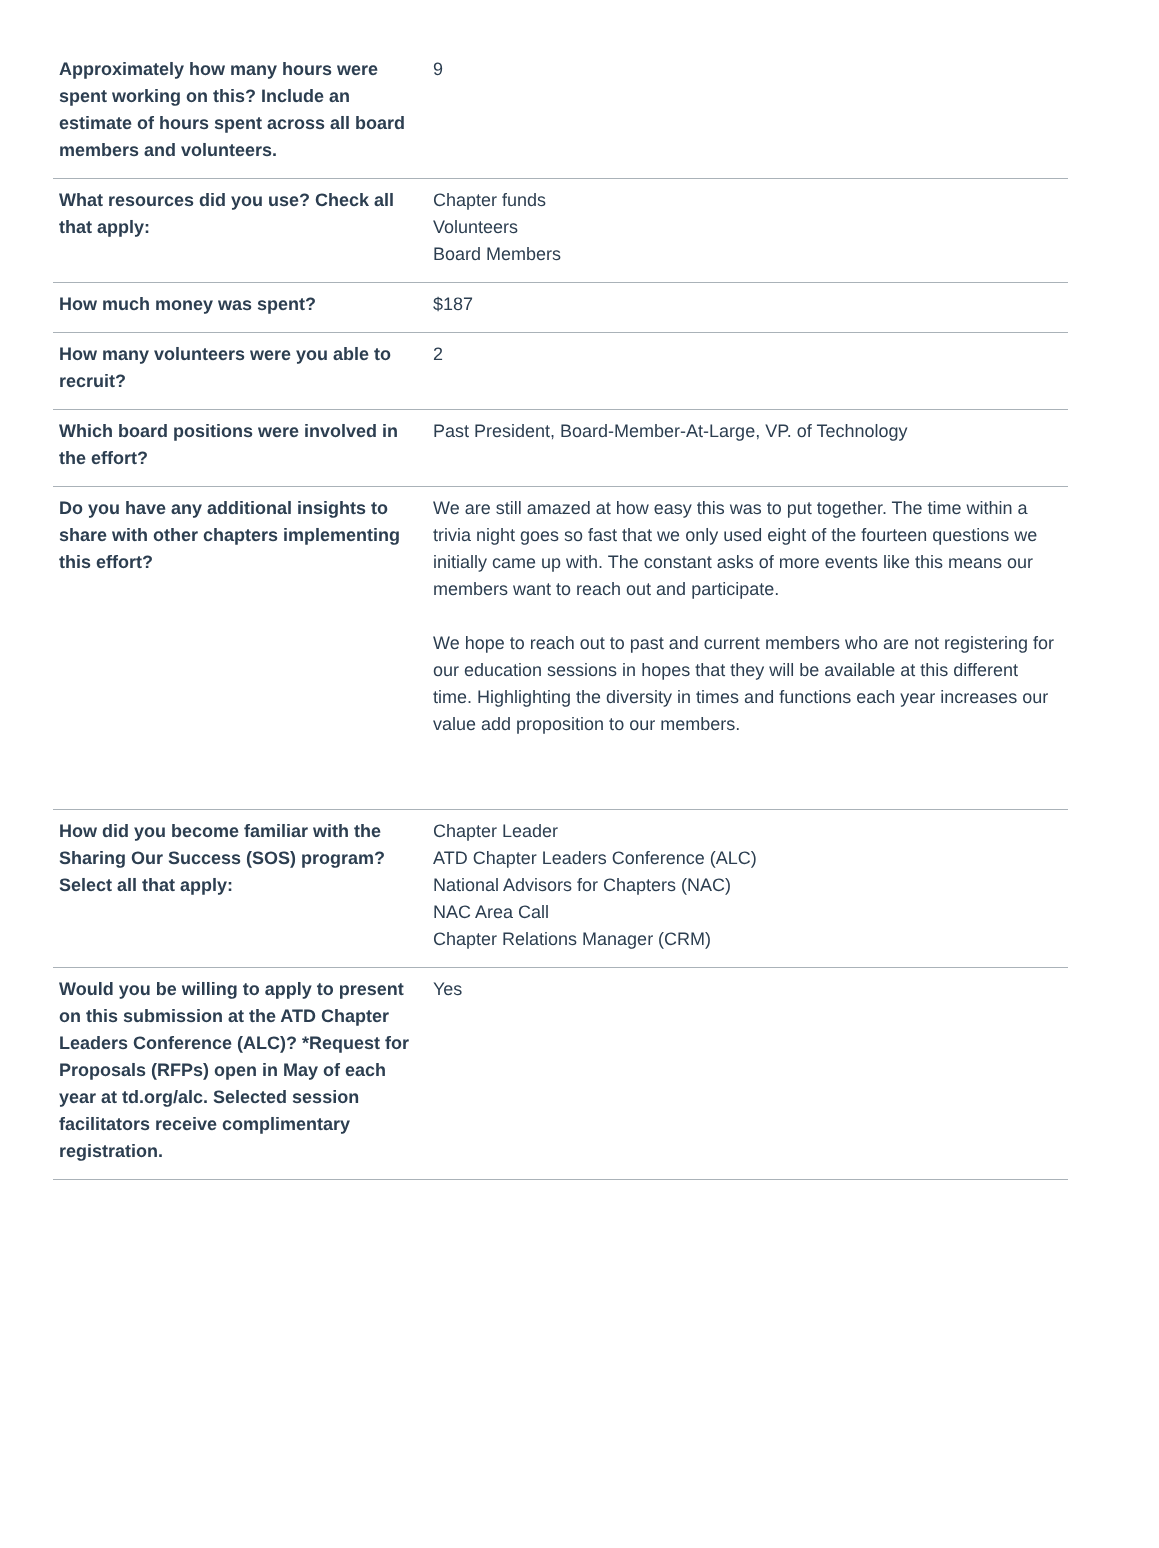| Approximately how many hours were spent working on this? Include an estimate of hours spent across all board members and volunteers. | 9 |
| What resources did you use? Check all that apply: | Chapter funds Volunteers Board Members |
| How much money was spent? | $187 |
| How many volunteers were you able to recruit? | 2 |
| Which board positions were involved in the effort? | Past President, Board-Member-At-Large, VP. of Technology |
| Do you have any additional insights to share with other chapters implementing this effort? | We are still amazed at how easy this was to put together. The time within a trivia night goes so fast that we only used eight of the fourteen questions we initially came up with. The constant asks of more events like this means our members want to reach out and participate. We hope to reach out to past and current members who are not registering for our education sessions in hopes that they will be available at this different time. Highlighting the diversity in times and functions each year increases our value add proposition to our members. |
| How did you become familiar with the Sharing Our Success (SOS) program? Select all that apply: | Chapter Leader ATD Chapter Leaders Conference (ALC) National Advisors for Chapters (NAC) NAC Area Call Chapter Relations Manager (CRM) |
| Would you be willing to apply to present on this submission at the ATD Chapter Leaders Conference (ALC)? *Request for Proposals (RFPs) open in May of each year at td.org/alc. Selected session facilitators receive complimentary registration. | Yes |